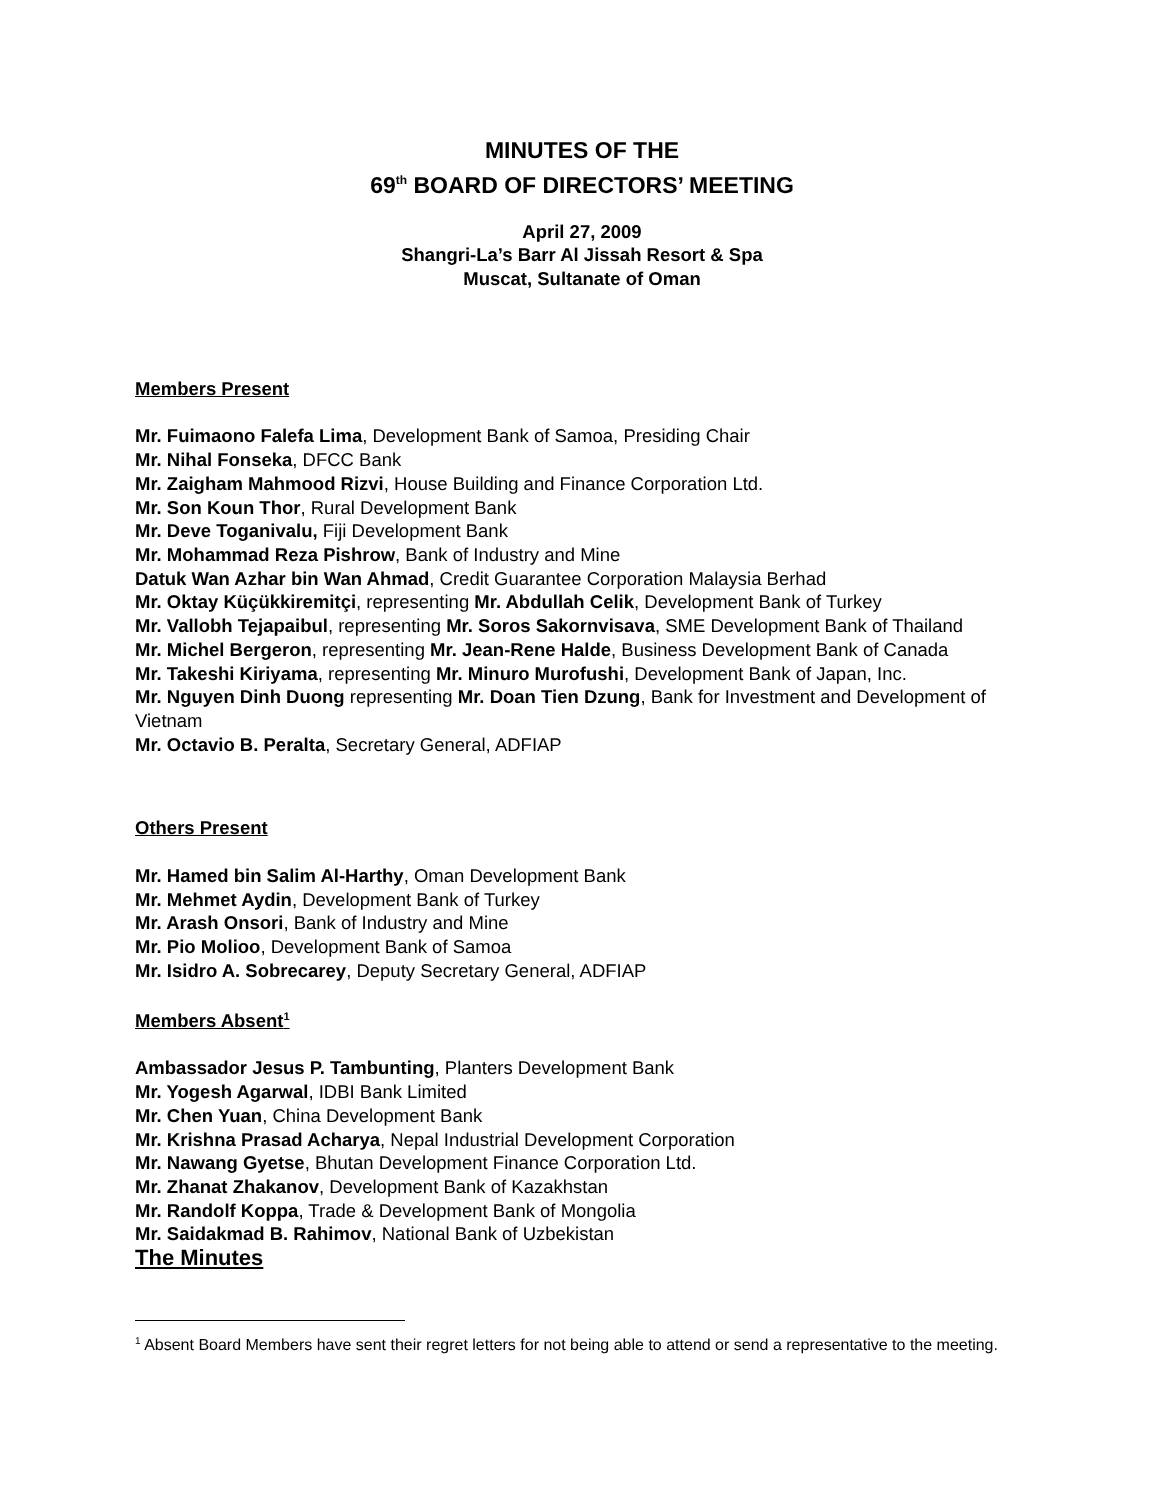MINUTES OF THE
69<sup>th</sup> BOARD OF DIRECTORS’ MEETING
April 27, 2009
Shangri-La’s Barr Al Jissah Resort & Spa
Muscat, Sultanate of Oman
Members Present
Mr. Fuimaono Falefa Lima, Development Bank of Samoa, Presiding Chair
Mr. Nihal Fonseka, DFCC Bank
Mr. Zaigham Mahmood Rizvi, House Building and Finance Corporation Ltd.
Mr. Son Koun Thor, Rural Development Bank
Mr. Deve Toganivalu, Fiji Development Bank
Mr. Mohammad Reza Pishrow, Bank of Industry and Mine
Datuk Wan Azhar bin Wan Ahmad, Credit Guarantee Corporation Malaysia Berhad
Mr. Oktay Küçükkiremitçi, representing Mr. Abdullah Celik, Development Bank of Turkey
Mr. Vallobh Tejapaibul, representing Mr. Soros Sakornvisava, SME Development Bank of Thailand
Mr. Michel Bergeron, representing Mr. Jean-Rene Halde, Business Development Bank of Canada
Mr. Takeshi Kiriyama, representing Mr. Minuro Murofushi, Development Bank of Japan, Inc.
Mr. Nguyen Dinh Duong representing Mr. Doan Tien Dzung, Bank for Investment and Development of Vietnam
Mr. Octavio B. Peralta, Secretary General, ADFIAP
Others Present
Mr. Hamed bin Salim Al-Harthy, Oman Development Bank
Mr. Mehmet Aydin, Development Bank of Turkey
Mr. Arash Onsori, Bank of Industry and Mine
Mr. Pio Molioo, Development Bank of Samoa
Mr. Isidro A. Sobrecarey, Deputy Secretary General, ADFIAP
Members Absent<sup>1</sup>
Ambassador Jesus P. Tambunting, Planters Development Bank
Mr. Yogesh Agarwal, IDBI Bank Limited
Mr. Chen Yuan, China Development Bank
Mr. Krishna Prasad Acharya, Nepal Industrial Development Corporation
Mr. Nawang Gyetse, Bhutan Development Finance Corporation Ltd.
Mr. Zhanat Zhakanov, Development Bank of Kazakhstan
Mr. Randolf Koppa, Trade & Development Bank of Mongolia
Mr. Saidakmad B. Rahimov, National Bank of Uzbekistan
The Minutes
<sup>1</sup> Absent Board Members have sent their regret letters for not being able to attend or send a representative to the meeting.